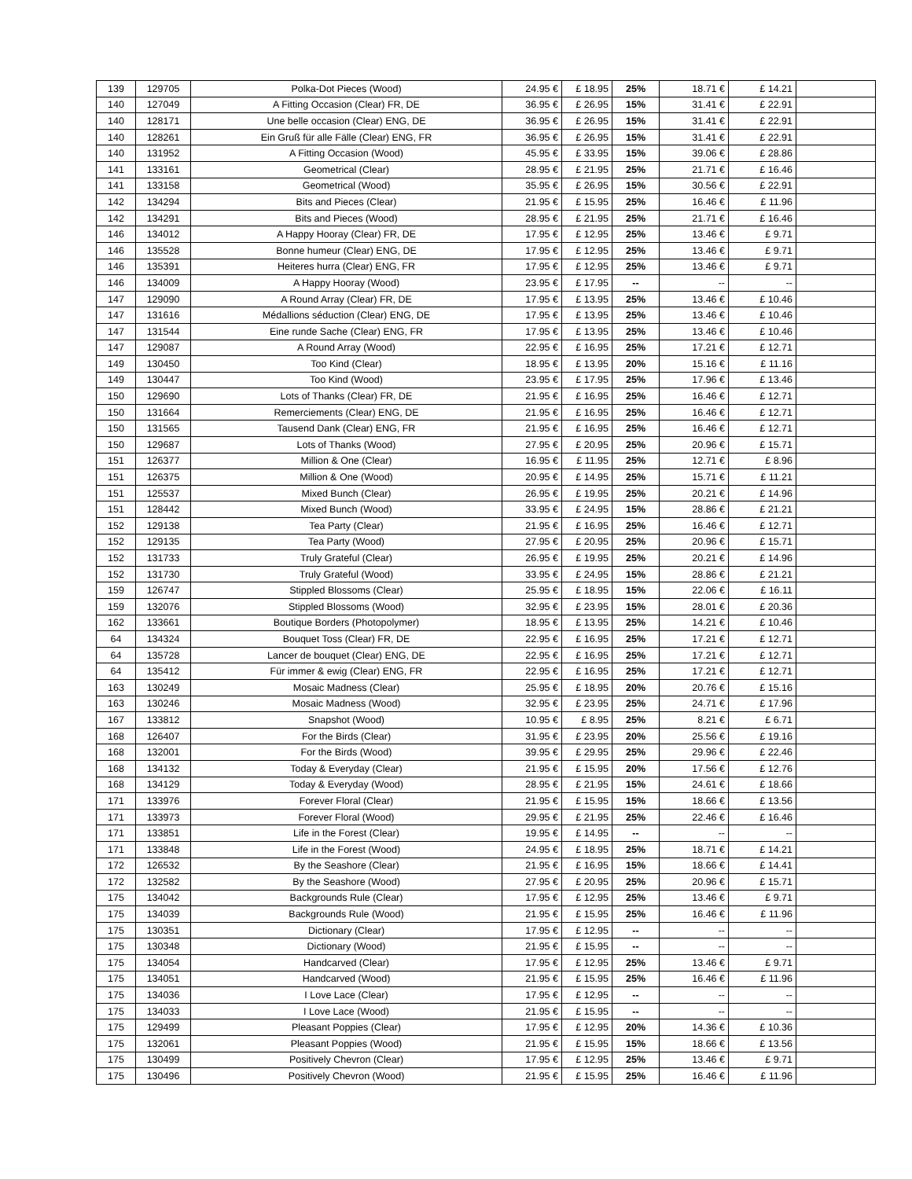| 139 | 129705 | Polka-Dot Pieces (Wood) | 24.95 € | £ 18.95 | 25% | 18.71 € | £ 14.21 | |
| 140 | 127049 | A Fitting Occasion (Clear) FR, DE | 36.95 € | £ 26.95 | 15% | 31.41 € | £ 22.91 | |
| 140 | 128171 | Une belle occasion (Clear) ENG, DE | 36.95 € | £ 26.95 | 15% | 31.41 € | £ 22.91 | |
| 140 | 128261 | Ein Gruß für alle Fälle (Clear) ENG, FR | 36.95 € | £ 26.95 | 15% | 31.41 € | £ 22.91 | |
| 140 | 131952 | A Fitting Occasion (Wood) | 45.95 € | £ 33.95 | 15% | 39.06 € | £ 28.86 | |
| 141 | 133161 | Geometrical (Clear) | 28.95 € | £ 21.95 | 25% | 21.71 € | £ 16.46 | |
| 141 | 133158 | Geometrical (Wood) | 35.95 € | £ 26.95 | 15% | 30.56 € | £ 22.91 | |
| 142 | 134294 | Bits and Pieces (Clear) | 21.95 € | £ 15.95 | 25% | 16.46 € | £ 11.96 | |
| 142 | 134291 | Bits and Pieces (Wood) | 28.95 € | £ 21.95 | 25% | 21.71 € | £ 16.46 | |
| 146 | 134012 | A Happy Hooray (Clear) FR, DE | 17.95 € | £ 12.95 | 25% | 13.46 € | £ 9.71 | |
| 146 | 135528 | Bonne humeur (Clear) ENG, DE | 17.95 € | £ 12.95 | 25% | 13.46 € | £ 9.71 | |
| 146 | 135391 | Heiteres hurra (Clear) ENG, FR | 17.95 € | £ 12.95 | 25% | 13.46 € | £ 9.71 | |
| 146 | 134009 | A Happy Hooray (Wood) | 23.95 € | £ 17.95 | -- | -- | -- | |
| 147 | 129090 | A Round Array (Clear) FR, DE | 17.95 € | £ 13.95 | 25% | 13.46 € | £ 10.46 | |
| 147 | 131616 | Médallions séduction (Clear) ENG, DE | 17.95 € | £ 13.95 | 25% | 13.46 € | £ 10.46 | |
| 147 | 131544 | Eine runde Sache (Clear) ENG, FR | 17.95 € | £ 13.95 | 25% | 13.46 € | £ 10.46 | |
| 147 | 129087 | A Round Array (Wood) | 22.95 € | £ 16.95 | 25% | 17.21 € | £ 12.71 | |
| 149 | 130450 | Too Kind (Clear) | 18.95 € | £ 13.95 | 20% | 15.16 € | £ 11.16 | |
| 149 | 130447 | Too Kind (Wood) | 23.95 € | £ 17.95 | 25% | 17.96 € | £ 13.46 | |
| 150 | 129690 | Lots of Thanks (Clear) FR, DE | 21.95 € | £ 16.95 | 25% | 16.46 € | £ 12.71 | |
| 150 | 131664 | Remerciements (Clear) ENG, DE | 21.95 € | £ 16.95 | 25% | 16.46 € | £ 12.71 | |
| 150 | 131565 | Tausend Dank (Clear) ENG, FR | 21.95 € | £ 16.95 | 25% | 16.46 € | £ 12.71 | |
| 150 | 129687 | Lots of Thanks (Wood) | 27.95 € | £ 20.95 | 25% | 20.96 € | £ 15.71 | |
| 151 | 126377 | Million & One (Clear) | 16.95 € | £ 11.95 | 25% | 12.71 € | £ 8.96 | |
| 151 | 126375 | Million & One (Wood) | 20.95 € | £ 14.95 | 25% | 15.71 € | £ 11.21 | |
| 151 | 125537 | Mixed Bunch (Clear) | 26.95 € | £ 19.95 | 25% | 20.21 € | £ 14.96 | |
| 151 | 128442 | Mixed Bunch (Wood) | 33.95 € | £ 24.95 | 15% | 28.86 € | £ 21.21 | |
| 152 | 129138 | Tea Party (Clear) | 21.95 € | £ 16.95 | 25% | 16.46 € | £ 12.71 | |
| 152 | 129135 | Tea Party (Wood) | 27.95 € | £ 20.95 | 25% | 20.96 € | £ 15.71 | |
| 152 | 131733 | Truly Grateful (Clear) | 26.95 € | £ 19.95 | 25% | 20.21 € | £ 14.96 | |
| 152 | 131730 | Truly Grateful (Wood) | 33.95 € | £ 24.95 | 15% | 28.86 € | £ 21.21 | |
| 159 | 126747 | Stippled Blossoms (Clear) | 25.95 € | £ 18.95 | 15% | 22.06 € | £ 16.11 | |
| 159 | 132076 | Stippled Blossoms (Wood) | 32.95 € | £ 23.95 | 15% | 28.01 € | £ 20.36 | |
| 162 | 133661 | Boutique Borders (Photopolymer) | 18.95 € | £ 13.95 | 25% | 14.21 € | £ 10.46 | |
| 64 | 134324 | Bouquet Toss (Clear) FR, DE | 22.95 € | £ 16.95 | 25% | 17.21 € | £ 12.71 | |
| 64 | 135728 | Lancer de bouquet (Clear) ENG, DE | 22.95 € | £ 16.95 | 25% | 17.21 € | £ 12.71 | |
| 64 | 135412 | Für immer & ewig (Clear) ENG, FR | 22.95 € | £ 16.95 | 25% | 17.21 € | £ 12.71 | |
| 163 | 130249 | Mosaic Madness (Clear) | 25.95 € | £ 18.95 | 20% | 20.76 € | £ 15.16 | |
| 163 | 130246 | Mosaic Madness (Wood) | 32.95 € | £ 23.95 | 25% | 24.71 € | £ 17.96 | |
| 167 | 133812 | Snapshot (Wood) | 10.95 € | £ 8.95 | 25% | 8.21 € | £ 6.71 | |
| 168 | 126407 | For the Birds (Clear) | 31.95 € | £ 23.95 | 20% | 25.56 € | £ 19.16 | |
| 168 | 132001 | For the Birds (Wood) | 39.95 € | £ 29.95 | 25% | 29.96 € | £ 22.46 | |
| 168 | 134132 | Today & Everyday (Clear) | 21.95 € | £ 15.95 | 20% | 17.56 € | £ 12.76 | |
| 168 | 134129 | Today & Everyday (Wood) | 28.95 € | £ 21.95 | 15% | 24.61 € | £ 18.66 | |
| 171 | 133976 | Forever Floral (Clear) | 21.95 € | £ 15.95 | 15% | 18.66 € | £ 13.56 | |
| 171 | 133973 | Forever Floral (Wood) | 29.95 € | £ 21.95 | 25% | 22.46 € | £ 16.46 | |
| 171 | 133851 | Life in the Forest (Clear) | 19.95 € | £ 14.95 | -- | -- | -- | |
| 171 | 133848 | Life in the Forest (Wood) | 24.95 € | £ 18.95 | 25% | 18.71 € | £ 14.21 | |
| 172 | 126532 | By the Seashore (Clear) | 21.95 € | £ 16.95 | 15% | 18.66 € | £ 14.41 | |
| 172 | 132582 | By the Seashore (Wood) | 27.95 € | £ 20.95 | 25% | 20.96 € | £ 15.71 | |
| 175 | 134042 | Backgrounds Rule (Clear) | 17.95 € | £ 12.95 | 25% | 13.46 € | £ 9.71 | |
| 175 | 134039 | Backgrounds Rule (Wood) | 21.95 € | £ 15.95 | 25% | 16.46 € | £ 11.96 | |
| 175 | 130351 | Dictionary (Clear) | 17.95 € | £ 12.95 | -- | -- | -- | |
| 175 | 130348 | Dictionary (Wood) | 21.95 € | £ 15.95 | -- | -- | -- | |
| 175 | 134054 | Handcarved (Clear) | 17.95 € | £ 12.95 | 25% | 13.46 € | £ 9.71 | |
| 175 | 134051 | Handcarved (Wood) | 21.95 € | £ 15.95 | 25% | 16.46 € | £ 11.96 | |
| 175 | 134036 | I Love Lace (Clear) | 17.95 € | £ 12.95 | -- | -- | -- | |
| 175 | 134033 | I Love Lace (Wood) | 21.95 € | £ 15.95 | -- | -- | -- | |
| 175 | 129499 | Pleasant Poppies (Clear) | 17.95 € | £ 12.95 | 20% | 14.36 € | £ 10.36 | |
| 175 | 132061 | Pleasant Poppies (Wood) | 21.95 € | £ 15.95 | 15% | 18.66 € | £ 13.56 | |
| 175 | 130499 | Positively Chevron (Clear) | 17.95 € | £ 12.95 | 25% | 13.46 € | £ 9.71 | |
| 175 | 130496 | Positively Chevron (Wood) | 21.95 € | £ 15.95 | 25% | 16.46 € | £ 11.96 | |